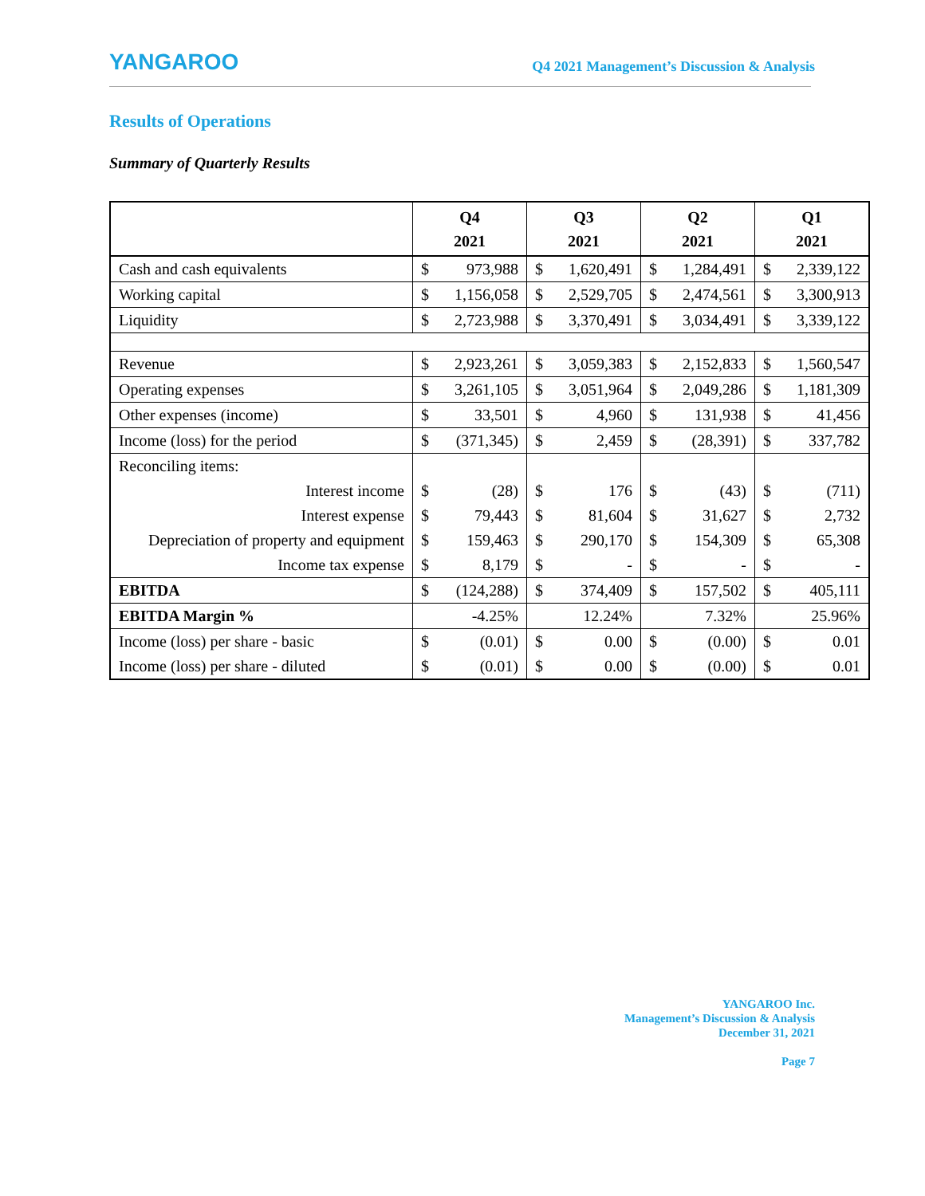YANGAROO
Q4 2021 Management’s Discussion & Analysis
Results of Operations
Summary of Quarterly Results
| | Q4 2021 | | Q3 2021 | | Q2 2021 | | Q1 2021 | |
| --- | --- | --- | --- | --- | --- | --- | --- | --- |
| Cash and cash equivalents | $ | 973,988 | $ | 1,620,491 | $ | 1,284,491 | $ | 2,339,122 |
| Working capital | $ | 1,156,058 | $ | 2,529,705 | $ | 2,474,561 | $ | 3,300,913 |
| Liquidity | $ | 2,723,988 | $ | 3,370,491 | $ | 3,034,491 | $ | 3,339,122 |
| Revenue | $ | 2,923,261 | $ | 3,059,383 | $ | 2,152,833 | $ | 1,560,547 |
| Operating expenses | $ | 3,261,105 | $ | 3,051,964 | $ | 2,049,286 | $ | 1,181,309 |
| Other expenses (income) | $ | 33,501 | $ | 4,960 | $ | 131,938 | $ | 41,456 |
| Income (loss) for the period | $ | (371,345) | $ | 2,459 | $ | (28,391) | $ | 337,782 |
| Reconciling items: | | | | | | | | |
| Interest income | $ | (28) | $ | 176 | $ | (43) | $ | (711) |
| Interest expense | $ | 79,443 | $ | 81,604 | $ | 31,627 | $ | 2,732 |
| Depreciation of property and equipment | $ | 159,463 | $ | 290,170 | $ | 154,309 | $ | 65,308 |
| Income tax expense | $ | 8,179 | $ | - | $ | - | $ | - |
| EBITDA | $ | (124,288) | $ | 374,409 | $ | 157,502 | $ | 405,111 |
| EBITDA Margin % | -4.25% | | 12.24% | | 7.32% | | 25.96% | |
| Income (loss) per share - basic | $ | (0.01) | $ | 0.00 | $ | (0.00) | $ | 0.01 |
| Income (loss) per share - diluted | $ | (0.01) | $ | 0.00 | $ | (0.00) | $ | 0.01 |
YANGAROO Inc.
Management’s Discussion & Analysis
December 31, 2021
Page 7